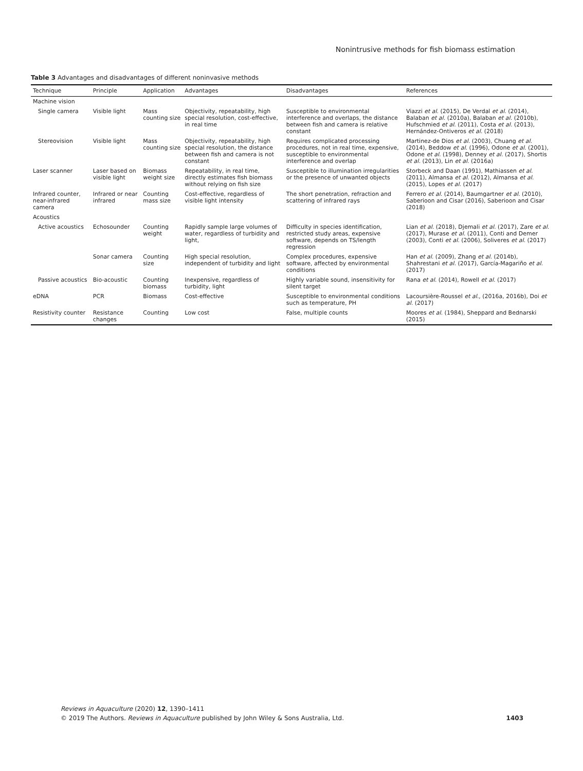Nonintrusive methods for fish biomass estimation
Table 3 Advantages and disadvantages of different noninvasive methods
| Technique | Principle | Application | Advantages | Disadvantages | References |
| --- | --- | --- | --- | --- | --- |
| Machine vision | | | | | |
| Single camera | Visible light | Mass counting size | Objectivity, repeatability, high special resolution, cost-effective, in real time | Susceptible to environmental interference and overlaps, the distance between fish and camera is relative constant | Viazzi et al. (2015), De Verdal et al. (2014), Balaban et al. (2010a), Balaban et al. (2010b), Hufschmied et al. (2011), Costa et al. (2013), Hernández-Ontiveros et al. (2018) |
| Stereovision | Visible light | Mass counting size | Objectivity, repeatability, high special resolution, the distance between fish and camera is not constant | Requires complicated processing procedures, not in real time, expensive, susceptible to environmental interference and overlap | Martinez-de Dios et al. (2003), Chuang et al. (2014), Beddow et al. (1996), Odone et al. (2001), Odone et al. (1998), Denney et al. (2017), Shortis et al. (2013), Lin et al. (2016a) |
| Laser scanner | Laser based on visible light | Biomass weight size | Repeatability, in real time, directly estimates fish biomass without relying on fish size | Susceptible to illumination irregularities or the presence of unwanted objects | Storbeck and Daan (1991), Mathiassen et al. (2011), Almansa et al. (2012), Almansa et al. (2015), Lopes et al. (2017) |
| Infrared counter, near-infrared camera | Infrared or near infrared | Counting mass size | Cost-effective, regardless of visible light intensity | The short penetration, refraction and scattering of infrared rays | Ferrero et al. (2014), Baumgartner et al. (2010), Saberioon and Cisar (2016), Saberioon and Cisar (2018) |
| Acoustics | | | | | |
| Active acoustics | Echosounder | Counting weight | Rapidly sample large volumes of water, regardless of turbidity and light, | Difficulty in species identification, restricted study areas, expensive software, depends on TS/length regression | Lian et al. (2018), Djemali et al. (2017), Zare et al. (2017), Murase et al. (2011), Conti and Demer (2003), Conti et al. (2006), Soliveres et al. (2017) |
| | Sonar camera | Counting size | High special resolution, independent of turbidity and light | Complex procedures, expensive software, affected by environmental conditions | Han et al. (2009), Zhang et al. (2014b), Shahrestani et al. (2017), García-Magariño et al. (2017) |
| Passive acoustics | Bio-acoustic | Counting biomass | Inexpensive, regardless of turbidity, light | Highly variable sound, insensitivity for silent target | Rana et al. (2014), Rowell et al. (2017) |
| eDNA | PCR | Biomass | Cost-effective | Susceptible to environmental conditions such as temperature, PH | Lacoursière-Roussel et al. , (2016a, 2016b), Doi et al. (2017) |
| Resistivity counter | Resistance changes | Counting | Low cost | False, multiple counts | Moores et al. (1984), Sheppard and Bednarski (2015) |
Reviews in Aquaculture (2020) 12, 1390–1411
© 2019 The Authors. Reviews in Aquaculture published by John Wiley & Sons Australia, Ltd.
1403